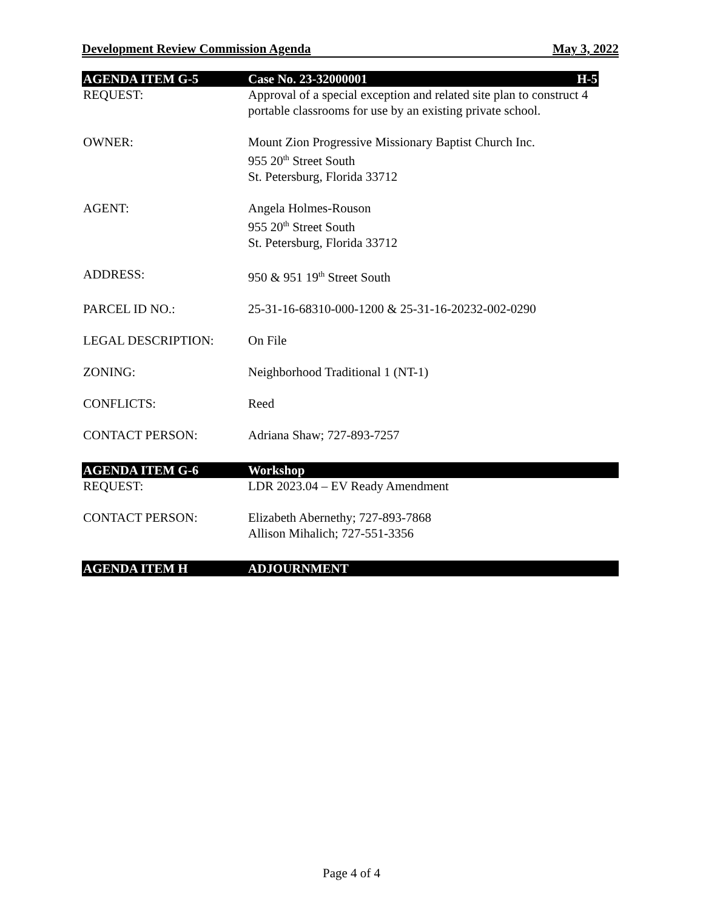Development Review Commission Agenda May 3, 2022
AGENDA ITEM G-5 Case No. 23-32000001 H-5
REQUEST: Approval of a special exception and related site plan to construct 4 portable classrooms for use by an existing private school.
OWNER: Mount Zion Progressive Missionary Baptist Church Inc.
955 20<sup>th</sup> Street South
St. Petersburg, Florida 33712
AGENT: Angela Holmes-Rouson
955 20<sup>th</sup> Street South
St. Petersburg, Florida 33712
ADDRESS: 950 & 951 19<sup>th</sup> Street South
PARCEL ID NO.: 25-31-16-68310-000-1200 & 25-31-16-20232-002-0290
LEGAL DESCRIPTION: On File
ZONING: Neighborhood Traditional 1 (NT-1)
CONFLICTS: Reed
CONTACT PERSON: Adriana Shaw; 727-893-7257
AGENDA ITEM G-6 Workshop
REQUEST: LDR 2023.04 – EV Ready Amendment
CONTACT PERSON: Elizabeth Abernethy; 727-893-7868
Allison Mihalich; 727-551-3356
AGENDA ITEM H ADJOURNMENT
Page 4 of 4